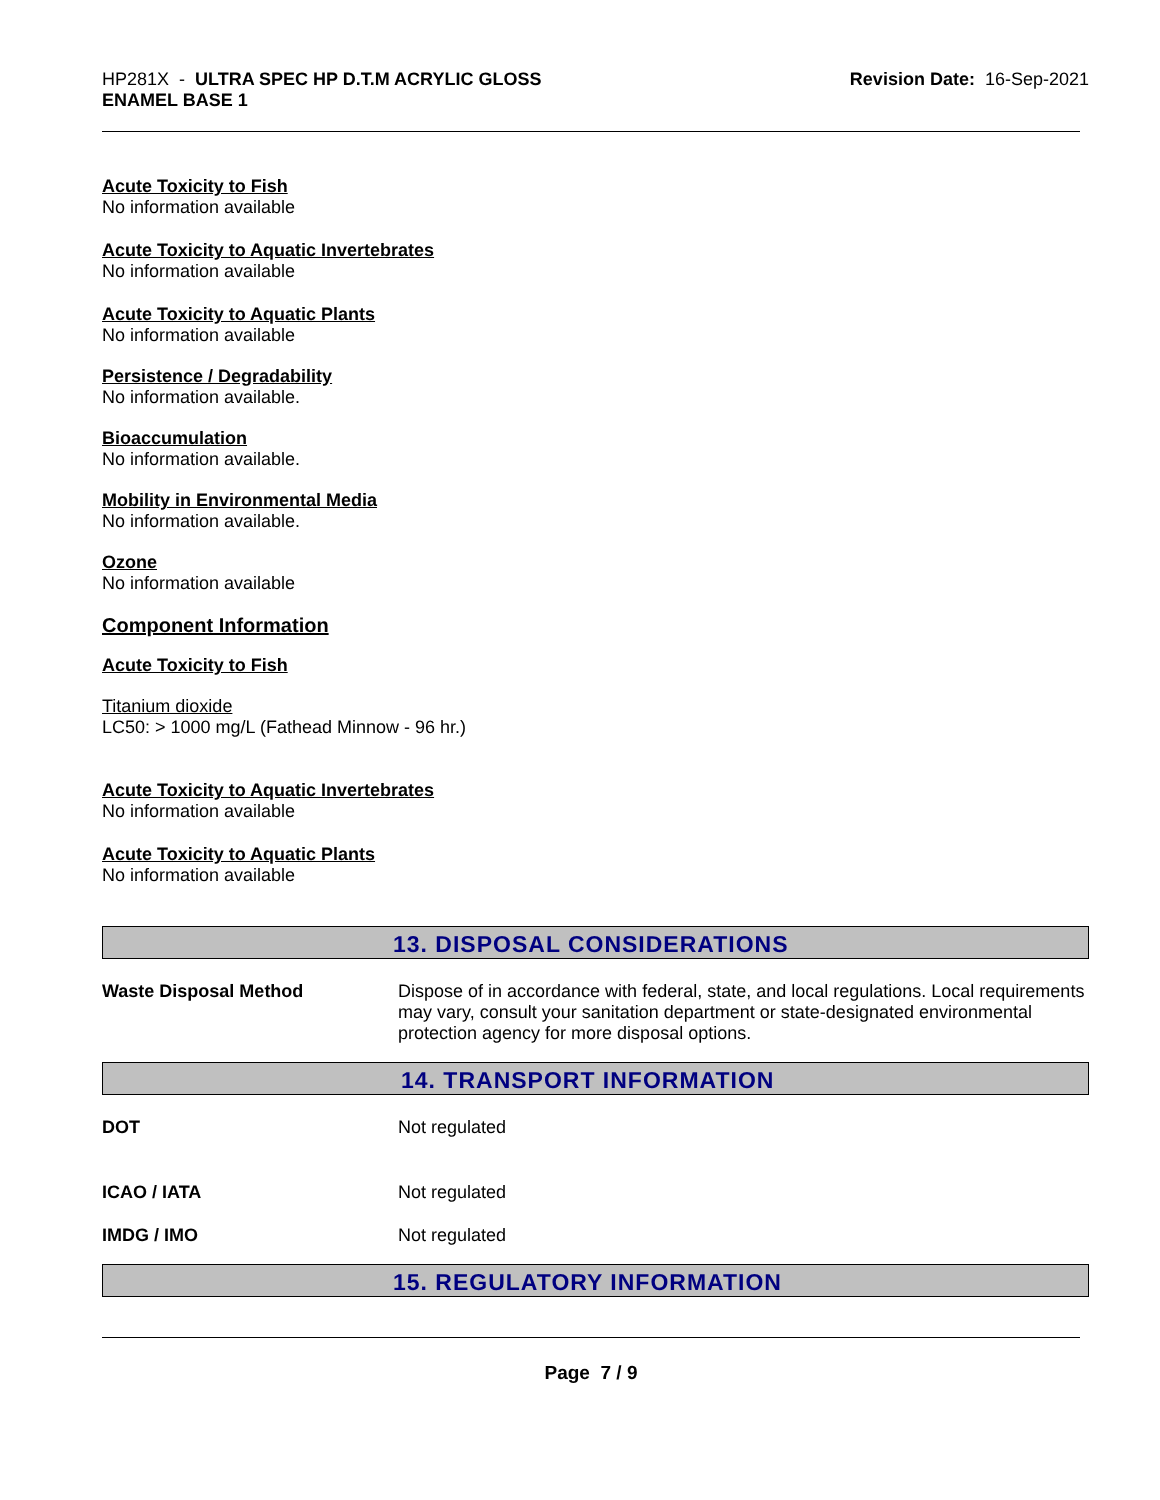HP281X - ULTRA SPEC HP D.T.M ACRYLIC GLOSS
ENAMEL BASE 1
Revision Date: 16-Sep-2021
Acute Toxicity to Fish
No information available
Acute Toxicity to Aquatic Invertebrates
No information available
Acute Toxicity to Aquatic Plants
No information available
Persistence / Degradability
No information available.
Bioaccumulation
No information available.
Mobility in Environmental Media
No information available.
Ozone
No information available
Component Information
Acute Toxicity to Fish
Titanium dioxide
LC50: > 1000 mg/L (Fathead Minnow - 96 hr.)
Acute Toxicity to Aquatic Invertebrates
No information available
Acute Toxicity to Aquatic Plants
No information available
13. DISPOSAL CONSIDERATIONS
Waste Disposal Method Dispose of in accordance with federal, state, and local regulations. Local requirements may vary, consult your sanitation department or state-designated environmental protection agency for more disposal options.
14. TRANSPORT INFORMATION
DOT Not regulated
ICAO / IATA Not regulated
IMDG / IMO Not regulated
15. REGULATORY INFORMATION
Page 7 / 9